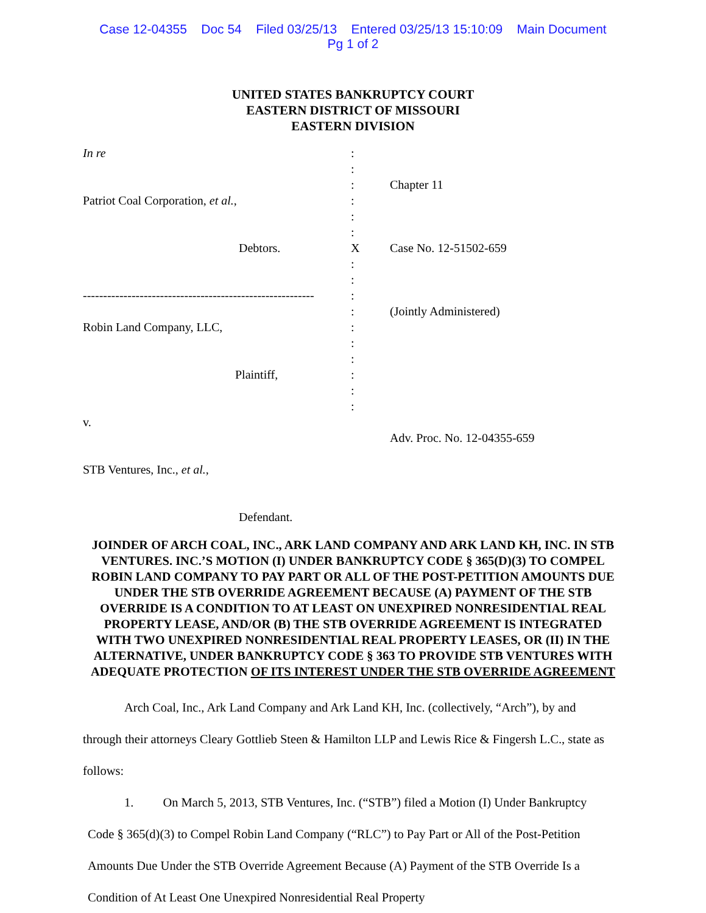Case 12-04355 Doc 54 Filed 03/25/13 Entered 03/25/13 15:10:09 Main Document
Pg 1 of 2
UNITED STATES BANKRUPTCY COURT
EASTERN DISTRICT OF MISSOURI
EASTERN DIVISION
In re
Patriot Coal Corporation, et al.,
Debtors.
---------------------------------------------------------
Robin Land Company, LLC,
Plaintiff,
v.
STB Ventures, Inc., et al.,
Defendant.
:
:
:
:
:
:
X
:
:
:
:
:
:
:
:
:
:
Chapter 11
Case No. 12-51502-659
(Jointly Administered)
Adv. Proc. No. 12-04355-659
JOINDER OF ARCH COAL, INC., ARK LAND COMPANY AND ARK LAND KH, INC. IN STB VENTURES. INC.’S MOTION (I) UNDER BANKRUPTCY CODE § 365(D)(3) TO COMPEL ROBIN LAND COMPANY TO PAY PART OR ALL OF THE POST-PETITION AMOUNTS DUE UNDER THE STB OVERRIDE AGREEMENT BECAUSE (A) PAYMENT OF THE STB OVERRIDE IS A CONDITION TO AT LEAST ON UNEXPIRED NONRESIDENTIAL REAL PROPERTY LEASE, AND/OR (B) THE STB OVERRIDE AGREEMENT IS INTEGRATED WITH TWO UNEXPIRED NONRESIDENTIAL REAL PROPERTY LEASES, OR (II) IN THE ALTERNATIVE, UNDER BANKRUPTCY CODE § 363 TO PROVIDE STB VENTURES WITH ADEQUATE PROTECTION OF ITS INTEREST UNDER THE STB OVERRIDE AGREEMENT
Arch Coal, Inc., Ark Land Company and Ark Land KH, Inc. (collectively, “Arch”), by and through their attorneys Cleary Gottlieb Steen & Hamilton LLP and Lewis Rice & Fingersh L.C., state as follows:
1. On March 5, 2013, STB Ventures, Inc. (“STB”) filed a Motion (I) Under Bankruptcy Code § 365(d)(3) to Compel Robin Land Company (“RLC”) to Pay Part or All of the Post-Petition Amounts Due Under the STB Override Agreement Because (A) Payment of the STB Override Is a Condition of At Least One Unexpired Nonresidential Real Property